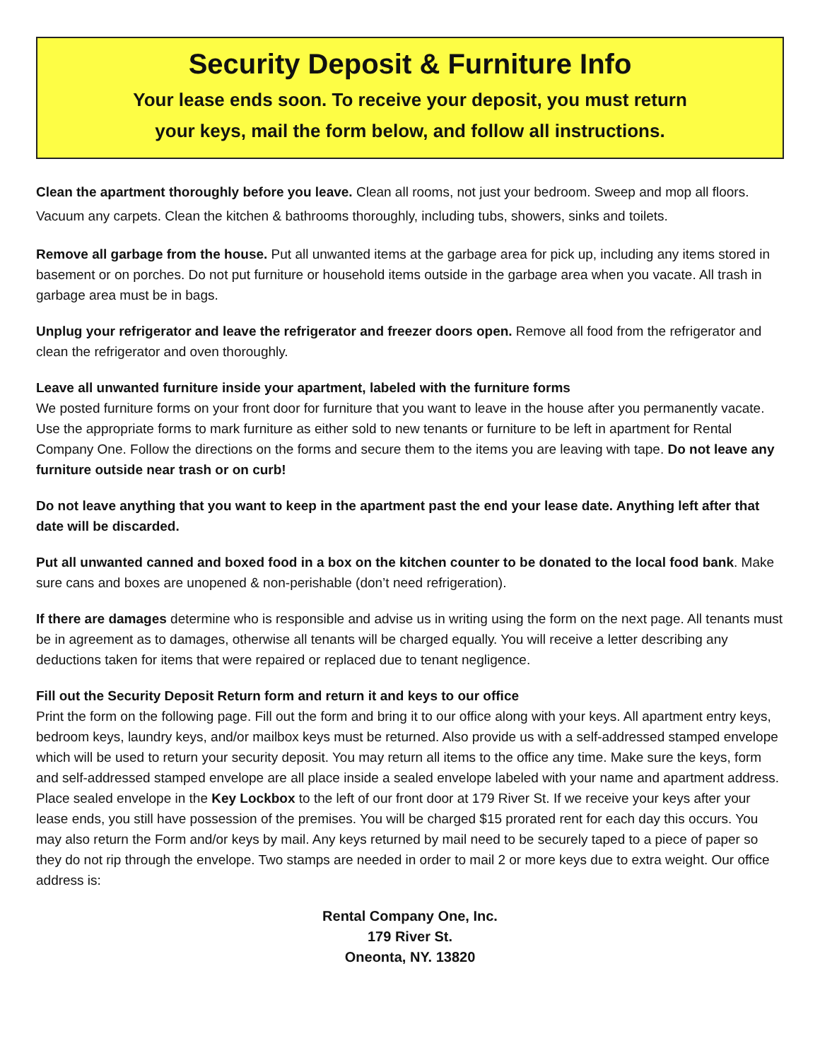Security Deposit & Furniture Info
Your lease ends soon. To receive your deposit, you must return
your keys, mail the form below, and follow all instructions.
Clean the apartment thoroughly before you leave. Clean all rooms, not just your bedroom. Sweep and mop all floors. Vacuum any carpets. Clean the kitchen & bathrooms thoroughly, including tubs, showers, sinks and toilets.
Remove all garbage from the house. Put all unwanted items at the garbage area for pick up, including any items stored in basement or on porches. Do not put furniture or household items outside in the garbage area when you vacate. All trash in garbage area must be in bags.
Unplug your refrigerator and leave the refrigerator and freezer doors open. Remove all food from the refrigerator and clean the refrigerator and oven thoroughly.
Leave all unwanted furniture inside your apartment, labeled with the furniture forms
We posted furniture forms on your front door for furniture that you want to leave in the house after you permanently vacate. Use the appropriate forms to mark furniture as either sold to new tenants or furniture to be left in apartment for Rental Company One. Follow the directions on the forms and secure them to the items you are leaving with tape. Do not leave any furniture outside near trash or on curb!
Do not leave anything that you want to keep in the apartment past the end your lease date. Anything left after that date will be discarded.
Put all unwanted canned and boxed food in a box on the kitchen counter to be donated to the local food bank. Make sure cans and boxes are unopened & non-perishable (don’t need refrigeration).
If there are damages determine who is responsible and advise us in writing using the form on the next page. All tenants must be in agreement as to damages, otherwise all tenants will be charged equally. You will receive a letter describing any deductions taken for items that were repaired or replaced due to tenant negligence.
Fill out the Security Deposit Return form and return it and keys to our office
Print the form on the following page. Fill out the form and bring it to our office along with your keys. All apartment entry keys, bedroom keys, laundry keys, and/or mailbox keys must be returned. Also provide us with a self-addressed stamped envelope which will be used to return your security deposit. You may return all items to the office any time. Make sure the keys, form and self-addressed stamped envelope are all place inside a sealed envelope labeled with your name and apartment address. Place sealed envelope in the Key Lockbox to the left of our front door at 179 River St. If we receive your keys after your lease ends, you still have possession of the premises. You will be charged $15 prorated rent for each day this occurs. You may also return the Form and/or keys by mail. Any keys returned by mail need to be securely taped to a piece of paper so they do not rip through the envelope. Two stamps are needed in order to mail 2 or more keys due to extra weight. Our office address is:
Rental Company One, Inc.
179 River St.
Oneonta, NY. 13820